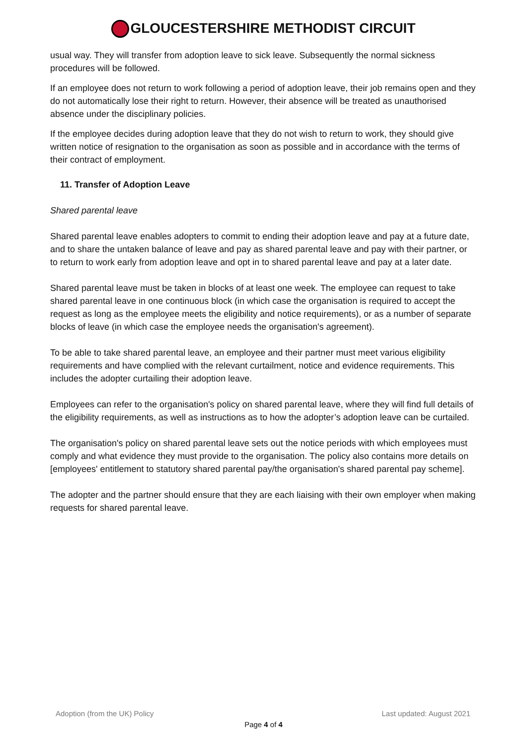GLOUCESTERSHIRE METHODIST CIRCUIT
usual way. They will transfer from adoption leave to sick leave. Subsequently the normal sickness procedures will be followed.
If an employee does not return to work following a period of adoption leave, their job remains open and they do not automatically lose their right to return. However, their absence will be treated as unauthorised absence under the disciplinary policies.
If the employee decides during adoption leave that they do not wish to return to work, they should give written notice of resignation to the organisation as soon as possible and in accordance with the terms of their contract of employment.
11. Transfer of Adoption Leave
Shared parental leave
Shared parental leave enables adopters to commit to ending their adoption leave and pay at a future date, and to share the untaken balance of leave and pay as shared parental leave and pay with their partner, or to return to work early from adoption leave and opt in to shared parental leave and pay at a later date.
Shared parental leave must be taken in blocks of at least one week. The employee can request to take shared parental leave in one continuous block (in which case the organisation is required to accept the request as long as the employee meets the eligibility and notice requirements), or as a number of separate blocks of leave (in which case the employee needs the organisation's agreement).
To be able to take shared parental leave, an employee and their partner must meet various eligibility requirements and have complied with the relevant curtailment, notice and evidence requirements. This includes the adopter curtailing their adoption leave.
Employees can refer to the organisation's policy on shared parental leave, where they will find full details of the eligibility requirements, as well as instructions as to how the adopter’s adoption leave can be curtailed.
The organisation's policy on shared parental leave sets out the notice periods with which employees must comply and what evidence they must provide to the organisation. The policy also contains more details on [employees' entitlement to statutory shared parental pay/the organisation's shared parental pay scheme].
The adopter and the partner should ensure that they are each liaising with their own employer when making requests for shared parental leave.
Adoption (from the UK) Policy Last updated: August 2021
Page 4 of 4